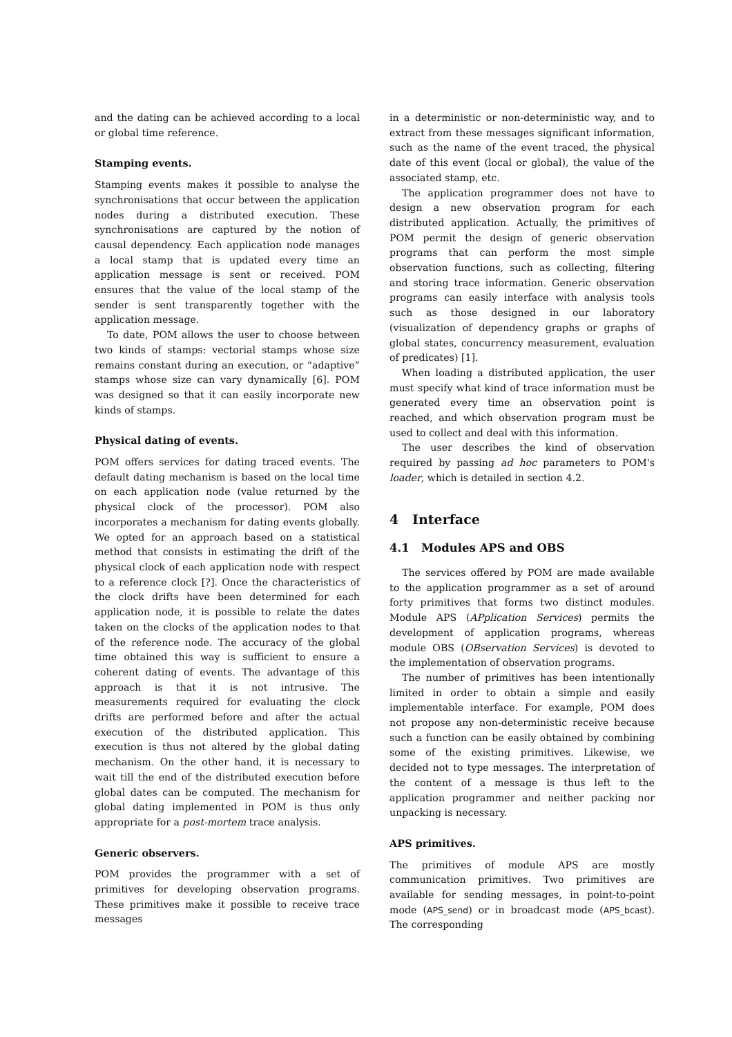and the dating can be achieved according to a local or global time reference.
Stamping events.
Stamping events makes it possible to analyse the synchronisations that occur between the application nodes during a distributed execution. These synchronisations are captured by the notion of causal dependency. Each application node manages a local stamp that is updated every time an application message is sent or received. POM ensures that the value of the local stamp of the sender is sent transparently together with the application message.
To date, POM allows the user to choose between two kinds of stamps: vectorial stamps whose size remains constant during an execution, or “adaptive” stamps whose size can vary dynamically [6]. POM was designed so that it can easily incorporate new kinds of stamps.
Physical dating of events.
POM offers services for dating traced events. The default dating mechanism is based on the local time on each application node (value returned by the physical clock of the processor). POM also incorporates a mechanism for dating events globally. We opted for an approach based on a statistical method that consists in estimating the drift of the physical clock of each application node with respect to a reference clock [?]. Once the characteristics of the clock drifts have been determined for each application node, it is possible to relate the dates taken on the clocks of the application nodes to that of the reference node. The accuracy of the global time obtained this way is sufficient to ensure a coherent dating of events. The advantage of this approach is that it is not intrusive. The measurements required for evaluating the clock drifts are performed before and after the actual execution of the distributed application. This execution is thus not altered by the global dating mechanism. On the other hand, it is necessary to wait till the end of the distributed execution before global dates can be computed. The mechanism for global dating implemented in POM is thus only appropriate for a post-mortem trace analysis.
Generic observers.
POM provides the programmer with a set of primitives for developing observation programs. These primitives make it possible to receive trace messages
in a deterministic or non-deterministic way, and to extract from these messages significant information, such as the name of the event traced, the physical date of this event (local or global), the value of the associated stamp, etc.
The application programmer does not have to design a new observation program for each distributed application. Actually, the primitives of POM permit the design of generic observation programs that can perform the most simple observation functions, such as collecting, filtering and storing trace information. Generic observation programs can easily interface with analysis tools such as those designed in our laboratory (visualization of dependency graphs or graphs of global states, concurrency measurement, evaluation of predicates) [1].
When loading a distributed application, the user must specify what kind of trace information must be generated every time an observation point is reached, and which observation program must be used to collect and deal with this information.
The user describes the kind of observation required by passing ad hoc parameters to POM's loader, which is detailed in section 4.2.
4 Interface
4.1 Modules APS and OBS
The services offered by POM are made available to the application programmer as a set of around forty primitives that forms two distinct modules. Module APS (APplication Services) permits the development of application programs, whereas module OBS (OBservation Services) is devoted to the implementation of observation programs.
The number of primitives has been intentionally limited in order to obtain a simple and easily implementable interface. For example, POM does not propose any non-deterministic receive because such a function can be easily obtained by combining some of the existing primitives. Likewise, we decided not to type messages. The interpretation of the content of a message is thus left to the application programmer and neither packing nor unpacking is necessary.
APS primitives.
The primitives of module APS are mostly communication primitives. Two primitives are available for sending messages, in point-to-point mode (APS_send) or in broadcast mode (APS_bcast). The corresponding